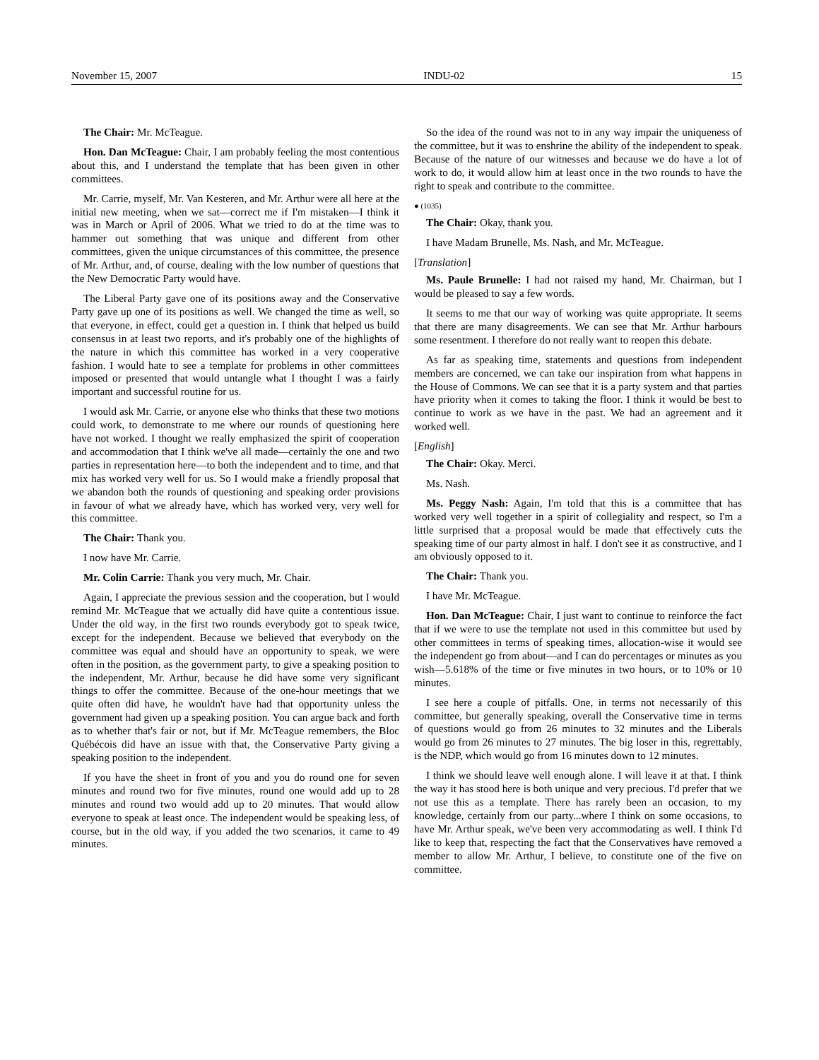November 15, 2007 INDU-02 15
The Chair: Mr. McTeague.
Hon. Dan McTeague: Chair, I am probably feeling the most contentious about this, and I understand the template that has been given in other committees.
Mr. Carrie, myself, Mr. Van Kesteren, and Mr. Arthur were all here at the initial new meeting, when we sat—correct me if I'm mistaken—I think it was in March or April of 2006. What we tried to do at the time was to hammer out something that was unique and different from other committees, given the unique circumstances of this committee, the presence of Mr. Arthur, and, of course, dealing with the low number of questions that the New Democratic Party would have.
The Liberal Party gave one of its positions away and the Conservative Party gave up one of its positions as well. We changed the time as well, so that everyone, in effect, could get a question in. I think that helped us build consensus in at least two reports, and it's probably one of the highlights of the nature in which this committee has worked in a very cooperative fashion. I would hate to see a template for problems in other committees imposed or presented that would untangle what I thought I was a fairly important and successful routine for us.
I would ask Mr. Carrie, or anyone else who thinks that these two motions could work, to demonstrate to me where our rounds of questioning here have not worked. I thought we really emphasized the spirit of cooperation and accommodation that I think we've all made—certainly the one and two parties in representation here—to both the independent and to time, and that mix has worked very well for us. So I would make a friendly proposal that we abandon both the rounds of questioning and speaking order provisions in favour of what we already have, which has worked very, very well for this committee.
The Chair: Thank you.
I now have Mr. Carrie.
Mr. Colin Carrie: Thank you very much, Mr. Chair.
Again, I appreciate the previous session and the cooperation, but I would remind Mr. McTeague that we actually did have quite a contentious issue. Under the old way, in the first two rounds everybody got to speak twice, except for the independent. Because we believed that everybody on the committee was equal and should have an opportunity to speak, we were often in the position, as the government party, to give a speaking position to the independent, Mr. Arthur, because he did have some very significant things to offer the committee. Because of the one-hour meetings that we quite often did have, he wouldn't have had that opportunity unless the government had given up a speaking position. You can argue back and forth as to whether that's fair or not, but if Mr. McTeague remembers, the Bloc Québécois did have an issue with that, the Conservative Party giving a speaking position to the independent.
If you have the sheet in front of you and you do round one for seven minutes and round two for five minutes, round one would add up to 28 minutes and round two would add up to 20 minutes. That would allow everyone to speak at least once. The independent would be speaking less, of course, but in the old way, if you added the two scenarios, it came to 49 minutes.
So the idea of the round was not to in any way impair the uniqueness of the committee, but it was to enshrine the ability of the independent to speak. Because of the nature of our witnesses and because we do have a lot of work to do, it would allow him at least once in the two rounds to have the right to speak and contribute to the committee.
● (1035)
The Chair: Okay, thank you.
I have Madam Brunelle, Ms. Nash, and Mr. McTeague.
[Translation]
Ms. Paule Brunelle: I had not raised my hand, Mr. Chairman, but I would be pleased to say a few words.
It seems to me that our way of working was quite appropriate. It seems that there are many disagreements. We can see that Mr. Arthur harbours some resentment. I therefore do not really want to reopen this debate.
As far as speaking time, statements and questions from independent members are concerned, we can take our inspiration from what happens in the House of Commons. We can see that it is a party system and that parties have priority when it comes to taking the floor. I think it would be best to continue to work as we have in the past. We had an agreement and it worked well.
[English]
The Chair: Okay. Merci.
Ms. Nash.
Ms. Peggy Nash: Again, I'm told that this is a committee that has worked very well together in a spirit of collegiality and respect, so I'm a little surprised that a proposal would be made that effectively cuts the speaking time of our party almost in half. I don't see it as constructive, and I am obviously opposed to it.
The Chair: Thank you.
I have Mr. McTeague.
Hon. Dan McTeague: Chair, I just want to continue to reinforce the fact that if we were to use the template not used in this committee but used by other committees in terms of speaking times, allocation-wise it would see the independent go from about—and I can do percentages or minutes as you wish—5.618% of the time or five minutes in two hours, or to 10% or 10 minutes.
I see here a couple of pitfalls. One, in terms not necessarily of this committee, but generally speaking, overall the Conservative time in terms of questions would go from 26 minutes to 32 minutes and the Liberals would go from 26 minutes to 27 minutes. The big loser in this, regrettably, is the NDP, which would go from 16 minutes down to 12 minutes.
I think we should leave well enough alone. I will leave it at that. I think the way it has stood here is both unique and very precious. I'd prefer that we not use this as a template. There has rarely been an occasion, to my knowledge, certainly from our party...where I think on some occasions, to have Mr. Arthur speak, we've been very accommodating as well. I think I'd like to keep that, respecting the fact that the Conservatives have removed a member to allow Mr. Arthur, I believe, to constitute one of the five on committee.